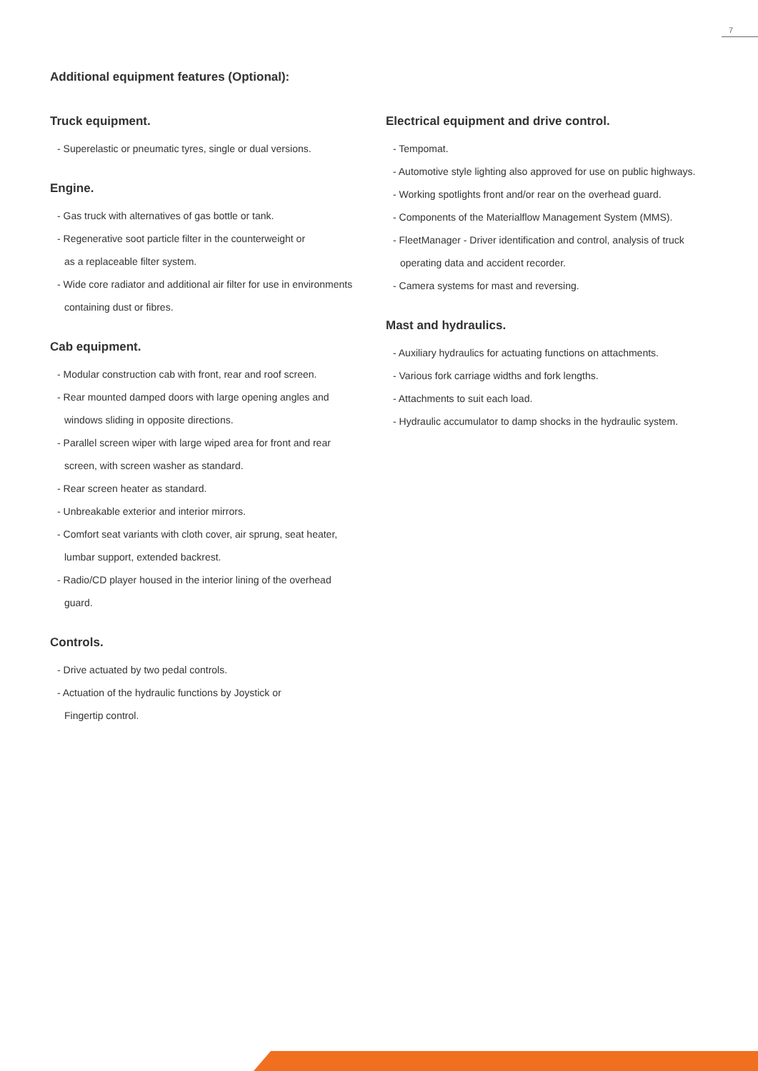7
Additional equipment features (Optional):
Truck equipment.
- Superelastic or pneumatic tyres, single or dual versions.
Engine.
- Gas truck with alternatives of gas bottle or tank.
- Regenerative soot particle filter in the counterweight or
as a replaceable filter system.
- Wide core radiator and additional air filter for use in environments
containing dust or fibres.
Cab equipment.
- Modular construction cab with front, rear and roof screen.
- Rear mounted damped doors with large opening angles and
windows sliding in opposite directions.
- Parallel screen wiper with large wiped area for front and rear
screen, with screen washer as standard.
- Rear screen heater as standard.
- Unbreakable exterior and interior mirrors.
- Comfort seat variants with cloth cover, air sprung, seat heater,
lumbar support, extended backrest.
- Radio/CD player housed in the interior lining of the overhead
guard.
Controls.
- Drive actuated by two pedal controls.
- Actuation of the hydraulic functions by Joystick or
Fingertip control.
Electrical equipment and drive control.
- Tempomat.
- Automotive style lighting also approved for use on public highways.
- Working spotlights front and/or rear on the overhead guard.
- Components of the Materialflow Management System (MMS).
- FleetManager - Driver identification and control, analysis of truck
operating data and accident recorder.
- Camera systems for mast and reversing.
Mast and hydraulics.
- Auxiliary hydraulics for actuating functions on attachments.
- Various fork carriage widths and fork lengths.
- Attachments to suit each load.
- Hydraulic accumulator to damp shocks in the hydraulic system.